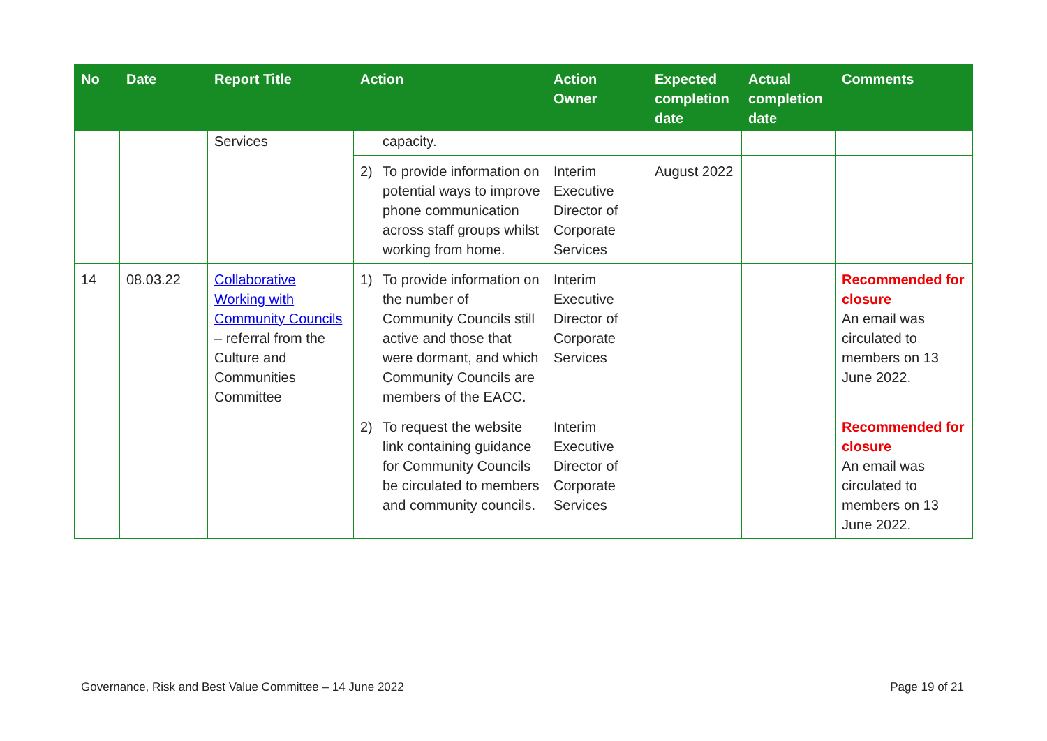| No | Date | Report Title | Action | Action Owner | Expected completion date | Actual completion date | Comments |
| --- | --- | --- | --- | --- | --- | --- | --- |
| | | Services | capacity. | | | | |
| | | | 2) To provide information on potential ways to improve phone communication across staff groups whilst working from home. | Interim Executive Director of Corporate Services | August 2022 | | |
| 14 | 08.03.22 | Collaborative Working with Community Councils – referral from the Culture and Communities Committee | 1) To provide information on the number of Community Councils still active and those that were dormant, and which Community Councils are members of the EACC. | Interim Executive Director of Corporate Services | | | Recommended for closure An email was circulated to members on 13 June 2022. |
| | | | 2) To request the website link containing guidance for Community Councils be circulated to members and community councils. | Interim Executive Director of Corporate Services | | | Recommended for closure An email was circulated to members on 13 June 2022. |
Governance, Risk and Best Value Committee – 14 June 2022 Page 19 of 21